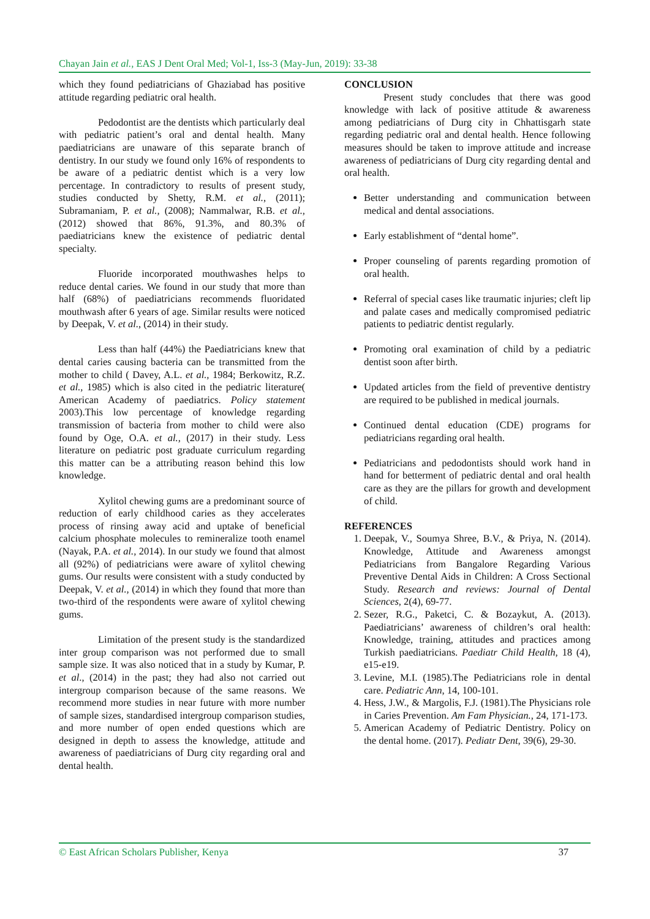Chayan Jain et al., EAS J Dent Oral Med; Vol-1, Iss-3 (May-Jun, 2019): 33-38
which they found pediatricians of Ghaziabad has positive attitude regarding pediatric oral health.
Pedodontist are the dentists which particularly deal with pediatric patient’s oral and dental health. Many paediatricians are unaware of this separate branch of dentistry. In our study we found only 16% of respondents to be aware of a pediatric dentist which is a very low percentage. In contradictory to results of present study, studies conducted by Shetty, R.M. et al., (2011); Subramaniam, P. et al., (2008); Nammalwar, R.B. et al., (2012) showed that 86%, 91.3%, and 80.3% of paediatricians knew the existence of pediatric dental specialty.
Fluoride incorporated mouthwashes helps to reduce dental caries. We found in our study that more than half (68%) of paediatricians recommends fluoridated mouthwash after 6 years of age. Similar results were noticed by Deepak, V. et al., (2014) in their study.
Less than half (44%) the Paediatricians knew that dental caries causing bacteria can be transmitted from the mother to child ( Davey, A.L. et al., 1984; Berkowitz, R.Z. et al., 1985) which is also cited in the pediatric literature( American Academy of paediatrics. Policy statement 2003).This low percentage of knowledge regarding transmission of bacteria from mother to child were also found by Oge, O.A. et al., (2017) in their study. Less literature on pediatric post graduate curriculum regarding this matter can be a attributing reason behind this low knowledge.
Xylitol chewing gums are a predominant source of reduction of early childhood caries as they accelerates process of rinsing away acid and uptake of beneficial calcium phosphate molecules to remineralize tooth enamel (Nayak, P.A. et al., 2014). In our study we found that almost all (92%) of pediatricians were aware of xylitol chewing gums. Our results were consistent with a study conducted by Deepak, V. et al., (2014) in which they found that more than two-third of the respondents were aware of xylitol chewing gums.
Limitation of the present study is the standardized inter group comparison was not performed due to small sample size. It was also noticed that in a study by Kumar, P. et al., (2014) in the past; they had also not carried out intergroup comparison because of the same reasons. We recommend more studies in near future with more number of sample sizes, standardised intergroup comparison studies, and more number of open ended questions which are designed in depth to assess the knowledge, attitude and awareness of paediatricians of Durg city regarding oral and dental health.
CONCLUSION
Present study concludes that there was good knowledge with lack of positive attitude & awareness among pediatricians of Durg city in Chhattisgarh state regarding pediatric oral and dental health. Hence following measures should be taken to improve attitude and increase awareness of pediatricians of Durg city regarding dental and oral health.
Better understanding and communication between medical and dental associations.
Early establishment of “dental home”.
Proper counseling of parents regarding promotion of oral health.
Referral of special cases like traumatic injuries; cleft lip and palate cases and medically compromised pediatric patients to pediatric dentist regularly.
Promoting oral examination of child by a pediatric dentist soon after birth.
Updated articles from the field of preventive dentistry are required to be published in medical journals.
Continued dental education (CDE) programs for pediatricians regarding oral health.
Pediatricians and pedodontists should work hand in hand for betterment of pediatric dental and oral health care as they are the pillars for growth and development of child.
REFERENCES
1. Deepak, V., Soumya Shree, B.V., & Priya, N. (2014). Knowledge, Attitude and Awareness amongst Pediatricians from Bangalore Regarding Various Preventive Dental Aids in Children: A Cross Sectional Study. Research and reviews: Journal of Dental Sciences, 2(4), 69-77.
2. Sezer, R.G., Paketci, C. & Bozaykut, A. (2013). Paediatricians’ awareness of children’s oral health: Knowledge, training, attitudes and practices among Turkish paediatricians. Paediatr Child Health, 18 (4), e15-e19.
3. Levine, M.I. (1985).The Pediatricians role in dental care. Pediatric Ann, 14, 100-101.
4. Hess, J.W., & Margolis, F.J. (1981).The Physicians role in Caries Prevention. Am Fam Physician., 24, 171-173.
5. American Academy of Pediatric Dentistry. Policy on the dental home. (2017). Pediatr Dent, 39(6), 29-30.
© East African Scholars Publisher, Kenya 37